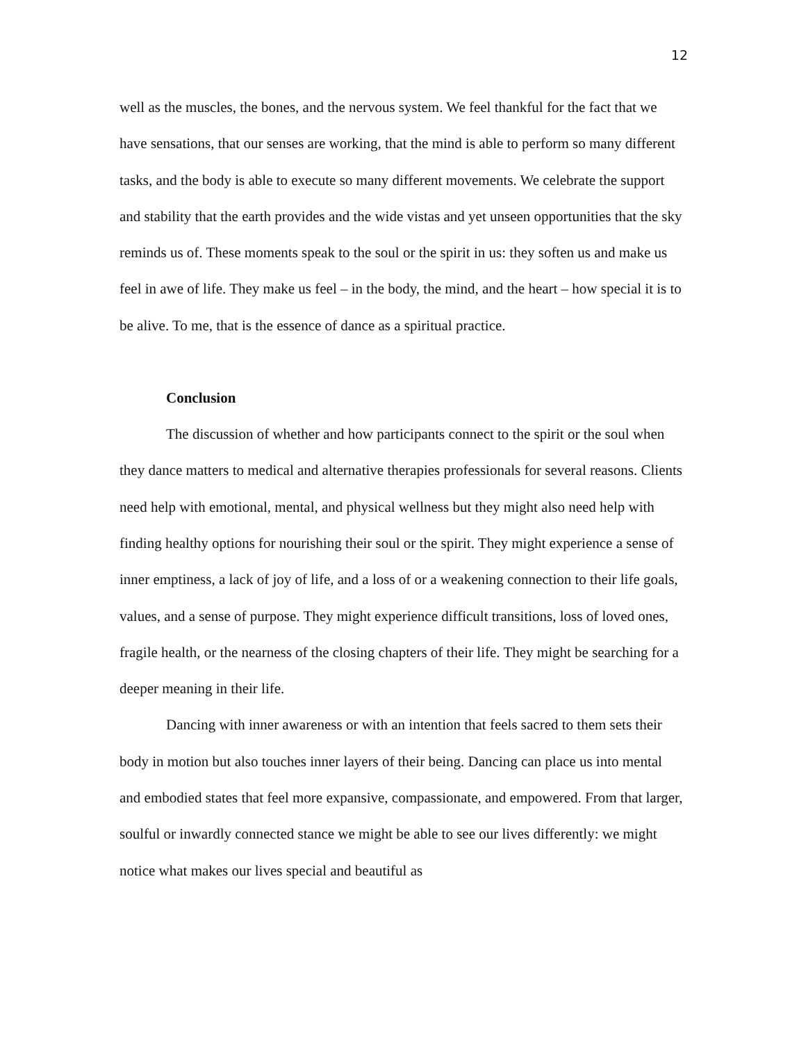12
well as the muscles, the bones, and the nervous system. We feel thankful for the fact that we have sensations, that our senses are working, that the mind is able to perform so many different tasks, and the body is able to execute so many different movements. We celebrate the support and stability that the earth provides and the wide vistas and yet unseen opportunities that the sky reminds us of. These moments speak to the soul or the spirit in us: they soften us and make us feel in awe of life. They make us feel – in the body, the mind, and the heart – how special it is to be alive. To me, that is the essence of dance as a spiritual practice.
Conclusion
The discussion of whether and how participants connect to the spirit or the soul when they dance matters to medical and alternative therapies professionals for several reasons. Clients need help with emotional, mental, and physical wellness but they might also need help with finding healthy options for nourishing their soul or the spirit. They might experience a sense of inner emptiness, a lack of joy of life, and a loss of or a weakening connection to their life goals, values, and a sense of purpose. They might experience difficult transitions, loss of loved ones, fragile health, or the nearness of the closing chapters of their life. They might be searching for a deeper meaning in their life.
Dancing with inner awareness or with an intention that feels sacred to them sets their body in motion but also touches inner layers of their being. Dancing can place us into mental and embodied states that feel more expansive, compassionate, and empowered. From that larger, soulful or inwardly connected stance we might be able to see our lives differently: we might notice what makes our lives special and beautiful as